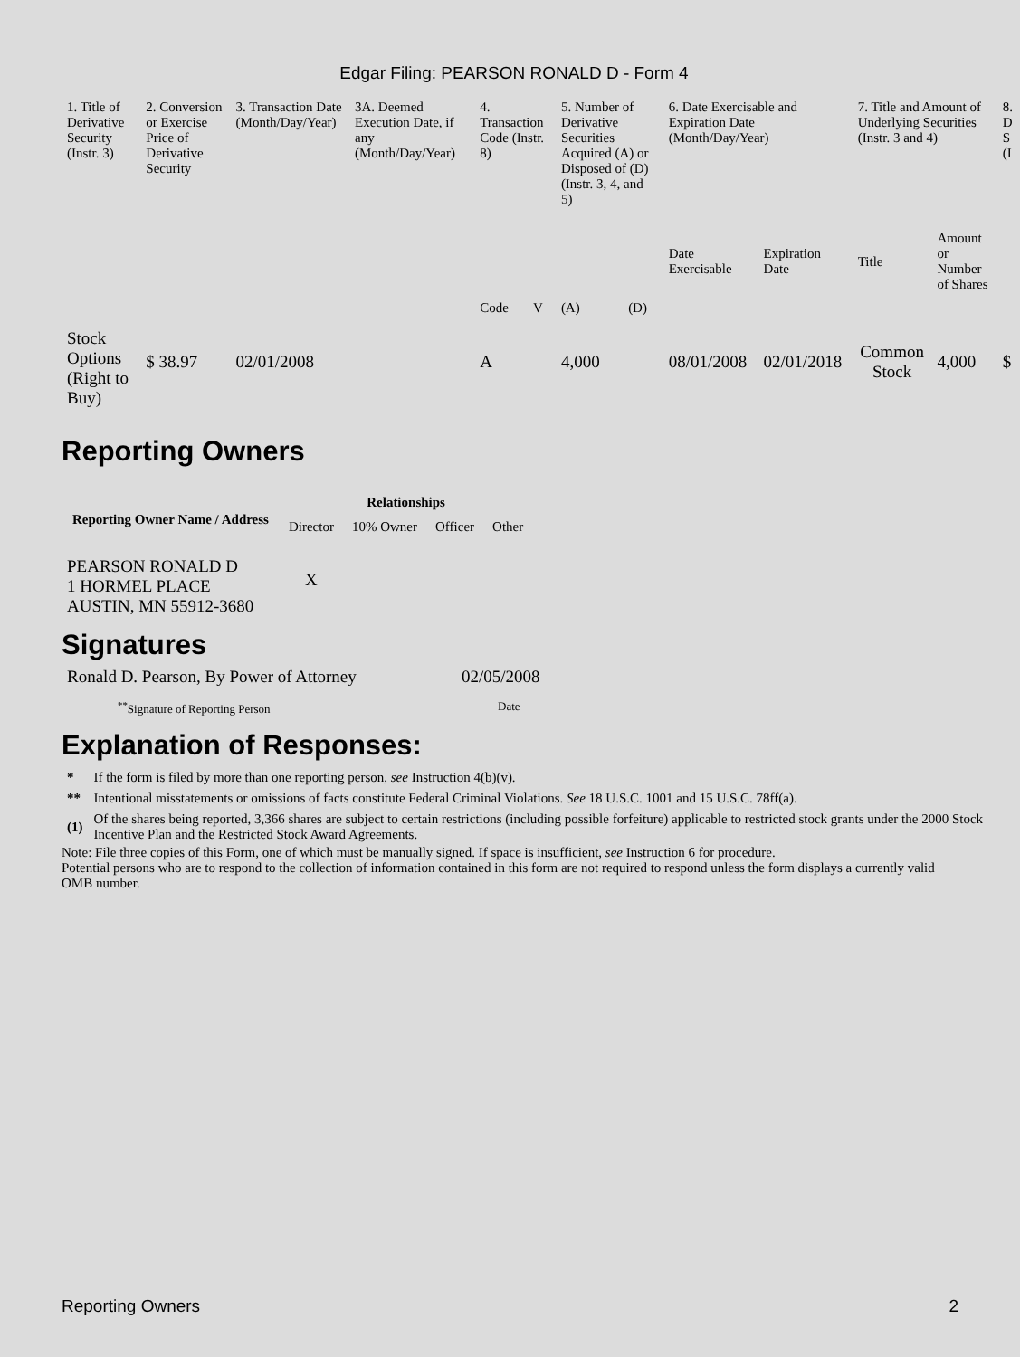Edgar Filing: PEARSON RONALD D - Form 4
| 1. Title of Derivative Security (Instr. 3) | 2. Conversion or Exercise Price of Derivative Security | 3. Transaction Date (Month/Day/Year) | 3A. Deemed Execution Date, if any (Month/Day/Year) | 4. Transaction Code (Instr. 8) | | 5. Number of Derivative Securities Acquired (A) or Disposed of (D) (Instr. 3, 4, and 5) | | 6. Date Exercisable and Expiration Date (Month/Day/Year) | | 7. Title and Amount of Underlying Securities (Instr. 3 and 4) | | 8. D S (I |
| --- | --- | --- | --- | --- | --- | --- | --- | --- | --- | --- | --- | --- |
| | | | | Code | V | (A) | (D) | Date Exercisable | Expiration Date | Title | Amount or Number of Shares | |
| Stock Options (Right to Buy) | $ 38.97 | 02/01/2008 | | A | | 4,000 | | 08/01/2008 | 02/01/2018 | Common Stock | 4,000 | $ |
Reporting Owners
| Reporting Owner Name / Address | Relationships | | | |
| --- | --- | --- | --- | --- |
| | Director | 10% Owner | Officer | Other |
| PEARSON RONALD D 1 HORMEL PLACE AUSTIN, MN 55912-3680 | X | | | |
Signatures
| Ronald D. Pearson, By Power of Attorney | 02/05/2008 |
| <sup>**</sup> Signature of Reporting Person | Date |
Explanation of Responses:
| * | If the form is filed by more than one reporting person, see Instruction 4(b)(v). |
| ** | Intentional misstatements or omissions of facts constitute Federal Criminal Violations. See 18 U.S.C. 1001 and 15 U.S.C. 78ff(a). |
| (1) | Of the shares being reported, 3,366 shares are subject to certain restrictions (including possible forfeiture) applicable to restricted stock grants under the 2000 Stock Incentive Plan and the Restricted Stock Award Agreements. |
Note: File three copies of this Form, one of which must be manually signed. If space is insufficient, see Instruction 6 for procedure.
Potential persons who are to respond to the collection of information contained in this form are not required to respond unless the form displays a currently valid OMB number.
Reporting Owners 2